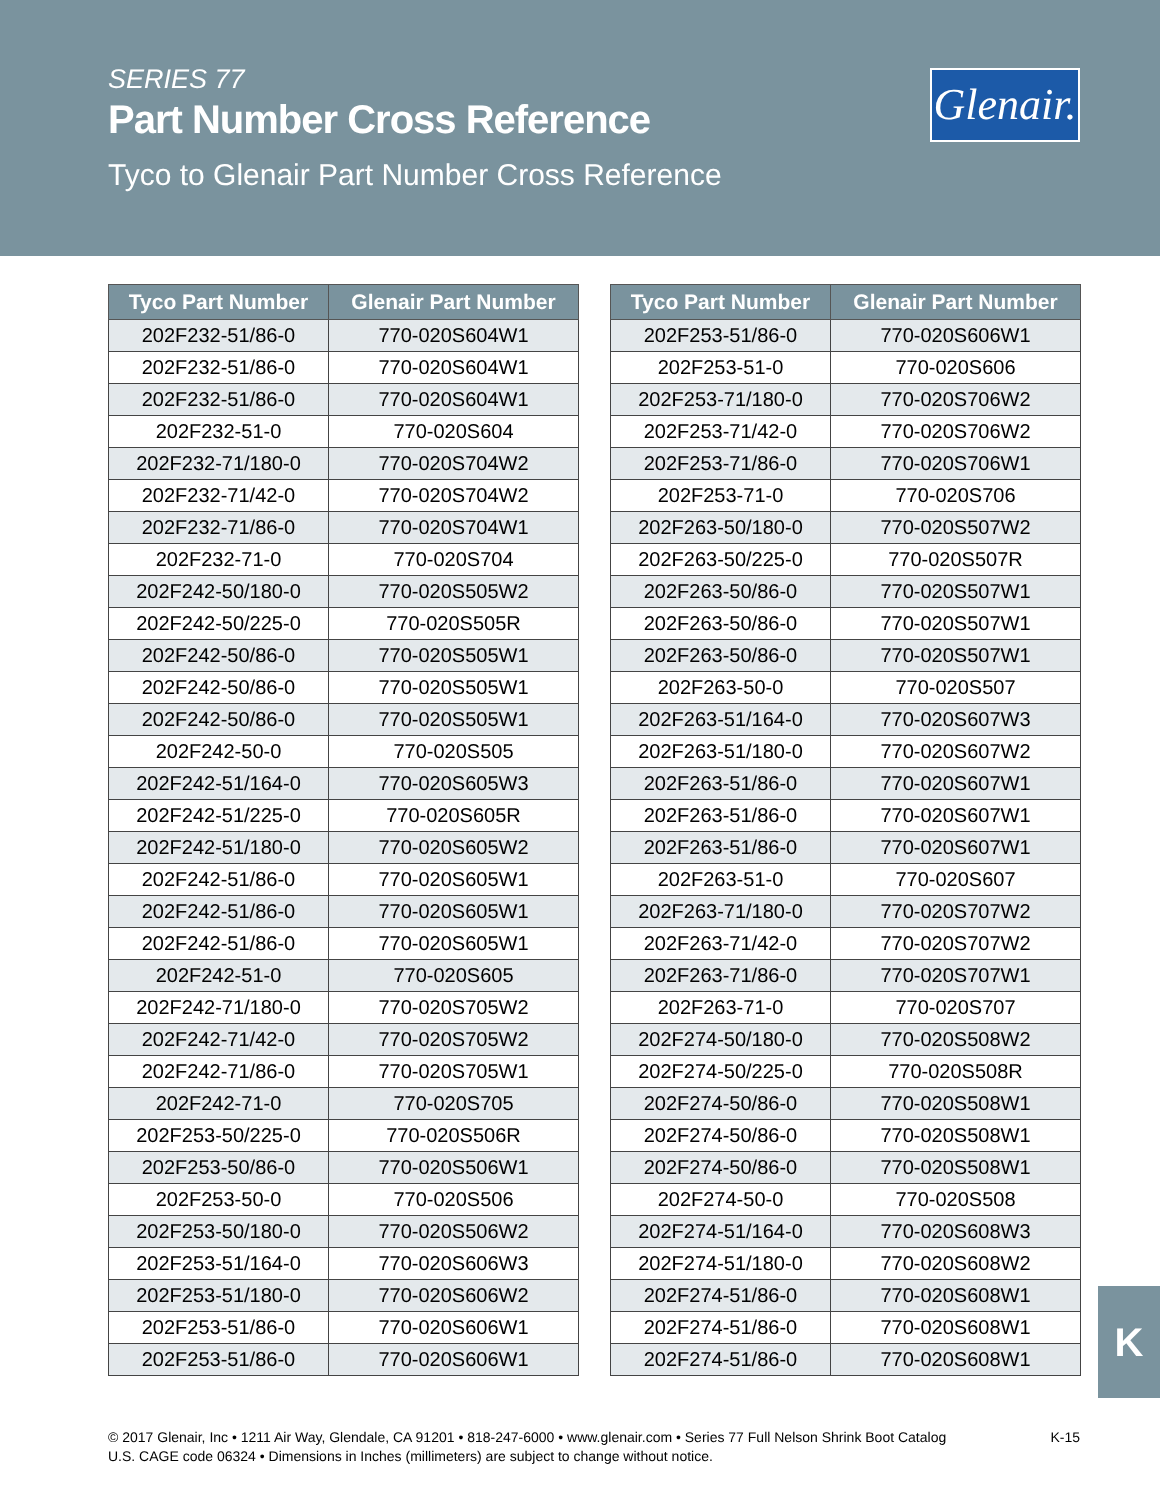SERIES 77
Part Number Cross Reference
Tyco to Glenair Part Number Cross Reference
Glenair.
| Tyco Part Number | Glenair Part Number |
| --- | --- |
| 202F232-51/86-0 | 770-020S604W1 |
| 202F232-51/86-0 | 770-020S604W1 |
| 202F232-51/86-0 | 770-020S604W1 |
| 202F232-51-0 | 770-020S604 |
| 202F232-71/180-0 | 770-020S704W2 |
| 202F232-71/42-0 | 770-020S704W2 |
| 202F232-71/86-0 | 770-020S704W1 |
| 202F232-71-0 | 770-020S704 |
| 202F242-50/180-0 | 770-020S505W2 |
| 202F242-50/225-0 | 770-020S505R |
| 202F242-50/86-0 | 770-020S505W1 |
| 202F242-50/86-0 | 770-020S505W1 |
| 202F242-50/86-0 | 770-020S505W1 |
| 202F242-50-0 | 770-020S505 |
| 202F242-51/164-0 | 770-020S605W3 |
| 202F242-51/225-0 | 770-020S605R |
| 202F242-51/180-0 | 770-020S605W2 |
| 202F242-51/86-0 | 770-020S605W1 |
| 202F242-51/86-0 | 770-020S605W1 |
| 202F242-51/86-0 | 770-020S605W1 |
| 202F242-51-0 | 770-020S605 |
| 202F242-71/180-0 | 770-020S705W2 |
| 202F242-71/42-0 | 770-020S705W2 |
| 202F242-71/86-0 | 770-020S705W1 |
| 202F242-71-0 | 770-020S705 |
| 202F253-50/225-0 | 770-020S506R |
| 202F253-50/86-0 | 770-020S506W1 |
| 202F253-50-0 | 770-020S506 |
| 202F253-50/180-0 | 770-020S506W2 |
| 202F253-51/164-0 | 770-020S606W3 |
| 202F253-51/180-0 | 770-020S606W2 |
| 202F253-51/86-0 | 770-020S606W1 |
| 202F253-51/86-0 | 770-020S606W1 |
| Tyco Part Number | Glenair Part Number |
| --- | --- |
| 202F253-51/86-0 | 770-020S606W1 |
| 202F253-51-0 | 770-020S606 |
| 202F253-71/180-0 | 770-020S706W2 |
| 202F253-71/42-0 | 770-020S706W2 |
| 202F253-71/86-0 | 770-020S706W1 |
| 202F253-71-0 | 770-020S706 |
| 202F263-50/180-0 | 770-020S507W2 |
| 202F263-50/225-0 | 770-020S507R |
| 202F263-50/86-0 | 770-020S507W1 |
| 202F263-50/86-0 | 770-020S507W1 |
| 202F263-50/86-0 | 770-020S507W1 |
| 202F263-50-0 | 770-020S507 |
| 202F263-51/164-0 | 770-020S607W3 |
| 202F263-51/180-0 | 770-020S607W2 |
| 202F263-51/86-0 | 770-020S607W1 |
| 202F263-51/86-0 | 770-020S607W1 |
| 202F263-51/86-0 | 770-020S607W1 |
| 202F263-51-0 | 770-020S607 |
| 202F263-71/180-0 | 770-020S707W2 |
| 202F263-71/42-0 | 770-020S707W2 |
| 202F263-71/86-0 | 770-020S707W1 |
| 202F263-71-0 | 770-020S707 |
| 202F274-50/180-0 | 770-020S508W2 |
| 202F274-50/225-0 | 770-020S508R |
| 202F274-50/86-0 | 770-020S508W1 |
| 202F274-50/86-0 | 770-020S508W1 |
| 202F274-50/86-0 | 770-020S508W1 |
| 202F274-50-0 | 770-020S508 |
| 202F274-51/164-0 | 770-020S608W3 |
| 202F274-51/180-0 | 770-020S608W2 |
| 202F274-51/86-0 | 770-020S608W1 |
| 202F274-51/86-0 | 770-020S608W1 |
| 202F274-51/86-0 | 770-020S608W1 |
K
K-15 © 2017 Glenair, Inc • 1211 Air Way, Glendale, CA 91201 • 818-247-6000 • www.glenair.com • Series 77 Full Nelson Shrink Boot Catalog
U.S. CAGE code 06324 • Dimensions in Inches (millimeters) are subject to change without notice.